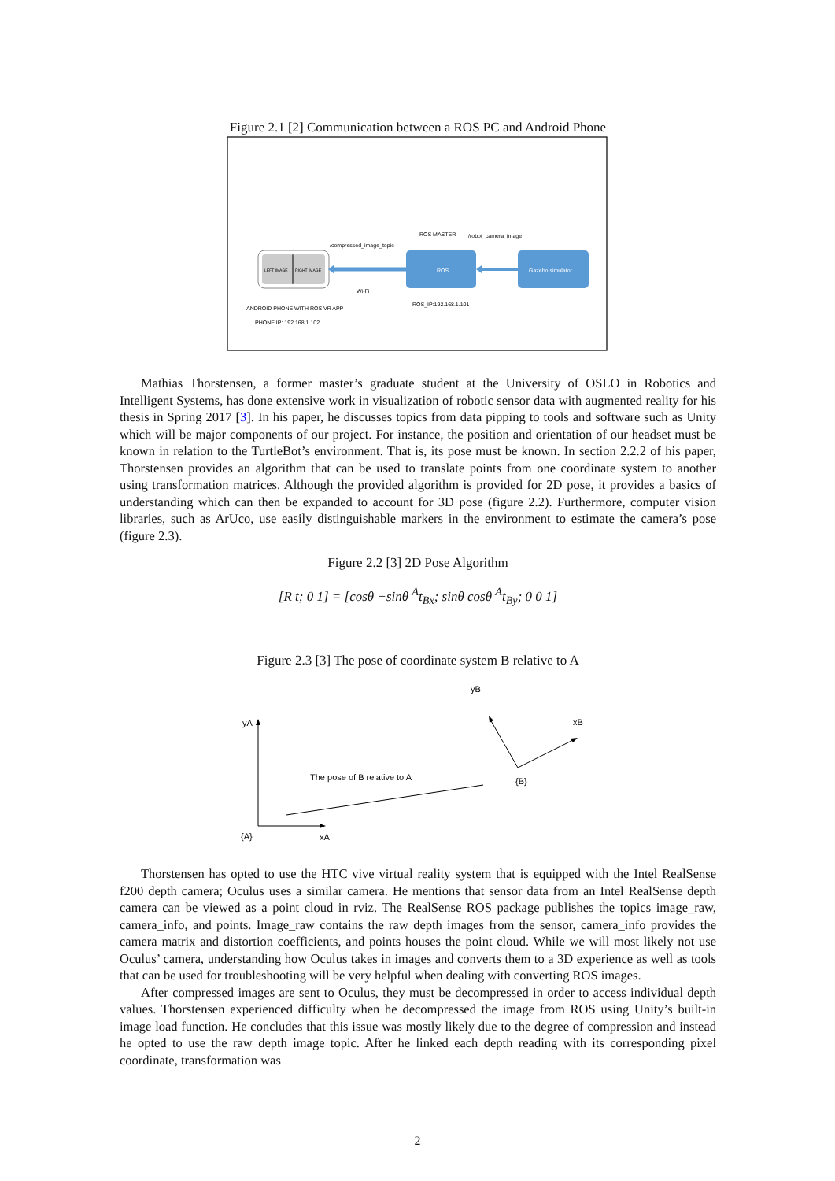Figure 2.1 [2] Communication between a ROS PC and Android Phone
LEFT IMAGE
RIGHT IMAGE
ROS
Gazebo simulator
ROS MASTER
/compressed_image_topic
/robot_camera_image
Wi-Fi
ROS_IP:192.168.1.101
ANDROID PHONE WITH ROS VR APP
PHONE IP: 192.168.1.102
Mathias Thorstensen, a former master’s graduate student at the University of OSLO in Robotics and Intelligent Systems, has done extensive work in visualization of robotic sensor data with augmented reality for his thesis in Spring 2017 [3]. In his paper, he discusses topics from data pipping to tools and software such as Unity which will be major components of our project. For instance, the position and orientation of our headset must be known in relation to the TurtleBot’s environment. That is, its pose must be known. In section 2.2.2 of his paper, Thorstensen provides an algorithm that can be used to translate points from one coordinate system to another using transformation matrices. Although the provided algorithm is provided for 2D pose, it provides a basics of understanding which can then be expanded to account for 3D pose (figure 2.2). Furthermore, computer vision libraries, such as ArUco, use easily distinguishable markers in the environment to estimate the camera’s pose (figure 2.3).
Figure 2.2 [3] 2D Pose Algorithm
[R t; 0 1] = [cosθ −sinθ <sup>A</sup>t<sub>Bx</sub>; sinθ cosθ <sup>A</sup>t<sub>By</sub>; 0 0 1]
Figure 2.3 [3] The pose of coordinate system B relative to A
yA
{A}
xA
The pose of B relative to A
yB
xB
{B}
Thorstensen has opted to use the HTC vive virtual reality system that is equipped with the Intel RealSense f200 depth camera; Oculus uses a similar camera. He mentions that sensor data from an Intel RealSense depth camera can be viewed as a point cloud in rviz. The RealSense ROS package publishes the topics image_raw, camera_info, and points. Image_raw contains the raw depth images from the sensor, camera_info provides the camera matrix and distortion coefficients, and points houses the point cloud. While we will most likely not use Oculus’ camera, understanding how Oculus takes in images and converts them to a 3D experience as well as tools that can be used for troubleshooting will be very helpful when dealing with converting ROS images.
After compressed images are sent to Oculus, they must be decompressed in order to access individual depth values. Thorstensen experienced difficulty when he decompressed the image from ROS using Unity’s built-in image load function. He concludes that this issue was mostly likely due to the degree of compression and instead he opted to use the raw depth image topic. After he linked each depth reading with its corresponding pixel coordinate, transformation was
2